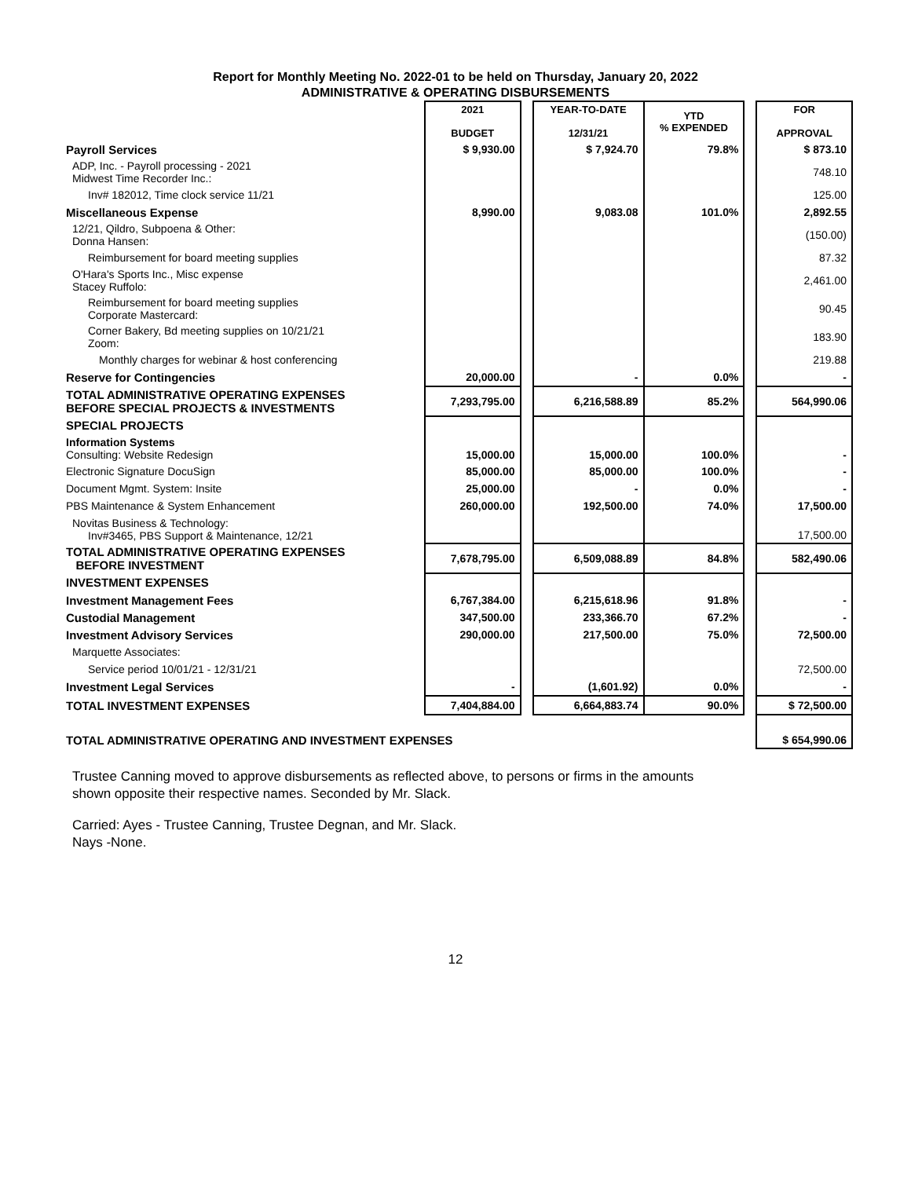Report for Monthly Meeting No. 2022-01 to be held on Thursday, January 20, 2022
ADMINISTRATIVE & OPERATING DISBURSEMENTS
| | 2021 BUDGET | | YEAR-TO-DATE 12/31/21 | YTD % EXPENDED | | FOR APPROVAL |
| Payroll Services | $ 9,930.00 | | $ 7,924.70 | 79.8% | | $ 873.10 |
| ADP, Inc. - Payroll processing - 2021 Midwest Time Recorder Inc.: | | | | | | 748.10 |
| Inv# 182012, Time clock service 11/21 | | | | | | 125.00 |
| Miscellaneous Expense | 8,990.00 | | 9,083.08 | 101.0% | | 2,892.55 |
| 12/21, Qildro, Subpoena & Other: Donna Hansen: | | | | | | (150.00) |
| Reimbursement for board meeting supplies | | | | | | 87.32 |
| O'Hara's Sports Inc., Misc expense Stacey Ruffolo: | | | | | | 2,461.00 |
| Reimbursement for board meeting supplies Corporate Mastercard: | | | | | | 90.45 |
| Corner Bakery, Bd meeting supplies on 10/21/21 Zoom: | | | | | | 183.90 |
| Monthly charges for webinar & host conferencing | | | | | | 219.88 |
| Reserve for Contingencies | 20,000.00 | | - | 0.0% | | - |
| TOTAL ADMINISTRATIVE OPERATING EXPENSES BEFORE SPECIAL PROJECTS & INVESTMENTS | 7,293,795.00 | | 6,216,588.89 | 85.2% | | 564,990.06 |
| SPECIAL PROJECTS | | | | | | |
| Information Systems Consulting: Website Redesign | 15,000.00 | | 15,000.00 | 100.0% | | - |
| Electronic Signature DocuSign | 85,000.00 | | 85,000.00 | 100.0% | | - |
| Document Mgmt. System: Insite | 25,000.00 | | - | 0.0% | | - |
| PBS Maintenance & System Enhancement | 260,000.00 | | 192,500.00 | 74.0% | | 17,500.00 |
| Novitas Business & Technology: Inv#3465, PBS Support & Maintenance, 12/21 | | | | | | 17,500.00 |
| TOTAL ADMINISTRATIVE OPERATING EXPENSES BEFORE INVESTMENT | 7,678,795.00 | | 6,509,088.89 | 84.8% | | 582,490.06 |
| INVESTMENT EXPENSES | | | | | | |
| Investment Management Fees | 6,767,384.00 | | 6,215,618.96 | 91.8% | | - |
| Custodial Management | 347,500.00 | | 233,366.70 | 67.2% | | - |
| Investment Advisory Services | 290,000.00 | | 217,500.00 | 75.0% | | 72,500.00 |
| Marquette Associates: | | | | | | |
| Service period 10/01/21 - 12/31/21 | | | | | | 72,500.00 |
| Investment Legal Services | - | | (1,601.92) | 0.0% | | - |
| TOTAL INVESTMENT EXPENSES | 7,404,884.00 | | 6,664,883.74 | 90.0% | | $ 72,500.00 |
| TOTAL ADMINISTRATIVE OPERATING AND INVESTMENT EXPENSES | | | | | | $ 654,990.06 |
Trustee Canning moved to approve disbursements as reflected above, to persons or firms in the amounts
shown opposite their respective names. Seconded by Mr. Slack.
Carried: Ayes - Trustee Canning, Trustee Degnan, and Mr. Slack.
Nays -None.
12